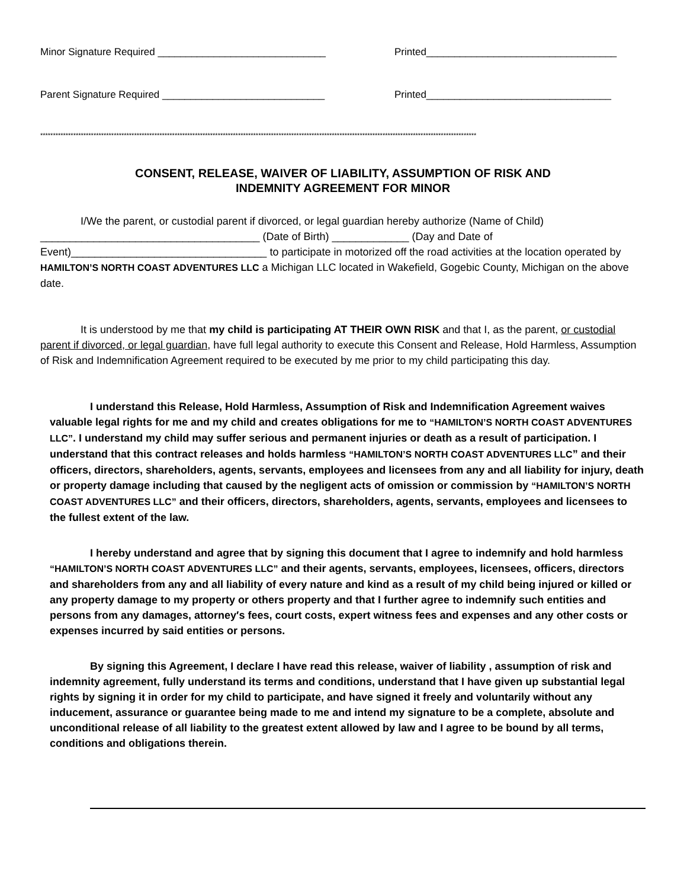Minor Signature Required ______________________________ Printed__________________________________
Parent Signature Required _____________________________ Printed_________________________________
****************************************************************************************************************************************************************************
CONSENT, RELEASE, WAIVER OF LIABILITY, ASSUMPTION OF RISK AND
INDEMNITY AGREEMENT FOR MINOR
I/We the parent, or custodial parent if divorced, or legal guardian hereby authorize (Name of Child) _____________________________________ (Date of Birth) _____________ (Day and Date of Event)_________________________________ to participate in motorized off the road activities at the location operated by HAMILTON’S NORTH COAST ADVENTURES LLC a Michigan LLC located in Wakefield, Gogebic County, Michigan on the above date.
It is understood by me that my child is participating AT THEIR OWN RISK and that I, as the parent, or custodial parent if divorced, or legal guardian, have full legal authority to execute this Consent and Release, Hold Harmless, Assumption of Risk and Indemnification Agreement required to be executed by me prior to my child participating this day.
I understand this Release, Hold Harmless, Assumption of Risk and Indemnification Agreement waives valuable legal rights for me and my child and creates obligations for me to “HAMILTON’S NORTH COAST ADVENTURES LLC”. I understand my child may suffer serious and permanent injuries or death as a result of participation. I understand that this contract releases and holds harmless “HAMILTON’S NORTH COAST ADVENTURES LLC” and their officers, directors, shareholders, agents, servants, employees and licensees from any and all liability for injury, death or property damage including that caused by the negligent acts of omission or commission by “HAMILTON’S NORTH COAST ADVENTURES LLC” and their officers, directors, shareholders, agents, servants, employees and licensees to the fullest extent of the law.
I hereby understand and agree that by signing this document that I agree to indemnify and hold harmless “HAMILTON’S NORTH COAST ADVENTURES LLC” and their agents, servants, employees, licensees, officers, directors and shareholders from any and all liability of every nature and kind as a result of my child being injured or killed or any property damage to my property or others property and that I further agree to indemnify such entities and persons from any damages, attorney′s fees, court costs, expert witness fees and expenses and any other costs or expenses incurred by said entities or persons.
By signing this Agreement, I declare I have read this release, waiver of liability , assumption of risk and indemnity agreement, fully understand its terms and conditions, understand that I have given up substantial legal rights by signing it in order for my child to participate, and have signed it freely and voluntarily without any inducement, assurance or guarantee being made to me and intend my signature to be a complete, absolute and unconditional release of all liability to the greatest extent allowed by law and I agree to be bound by all terms, conditions and obligations therein.